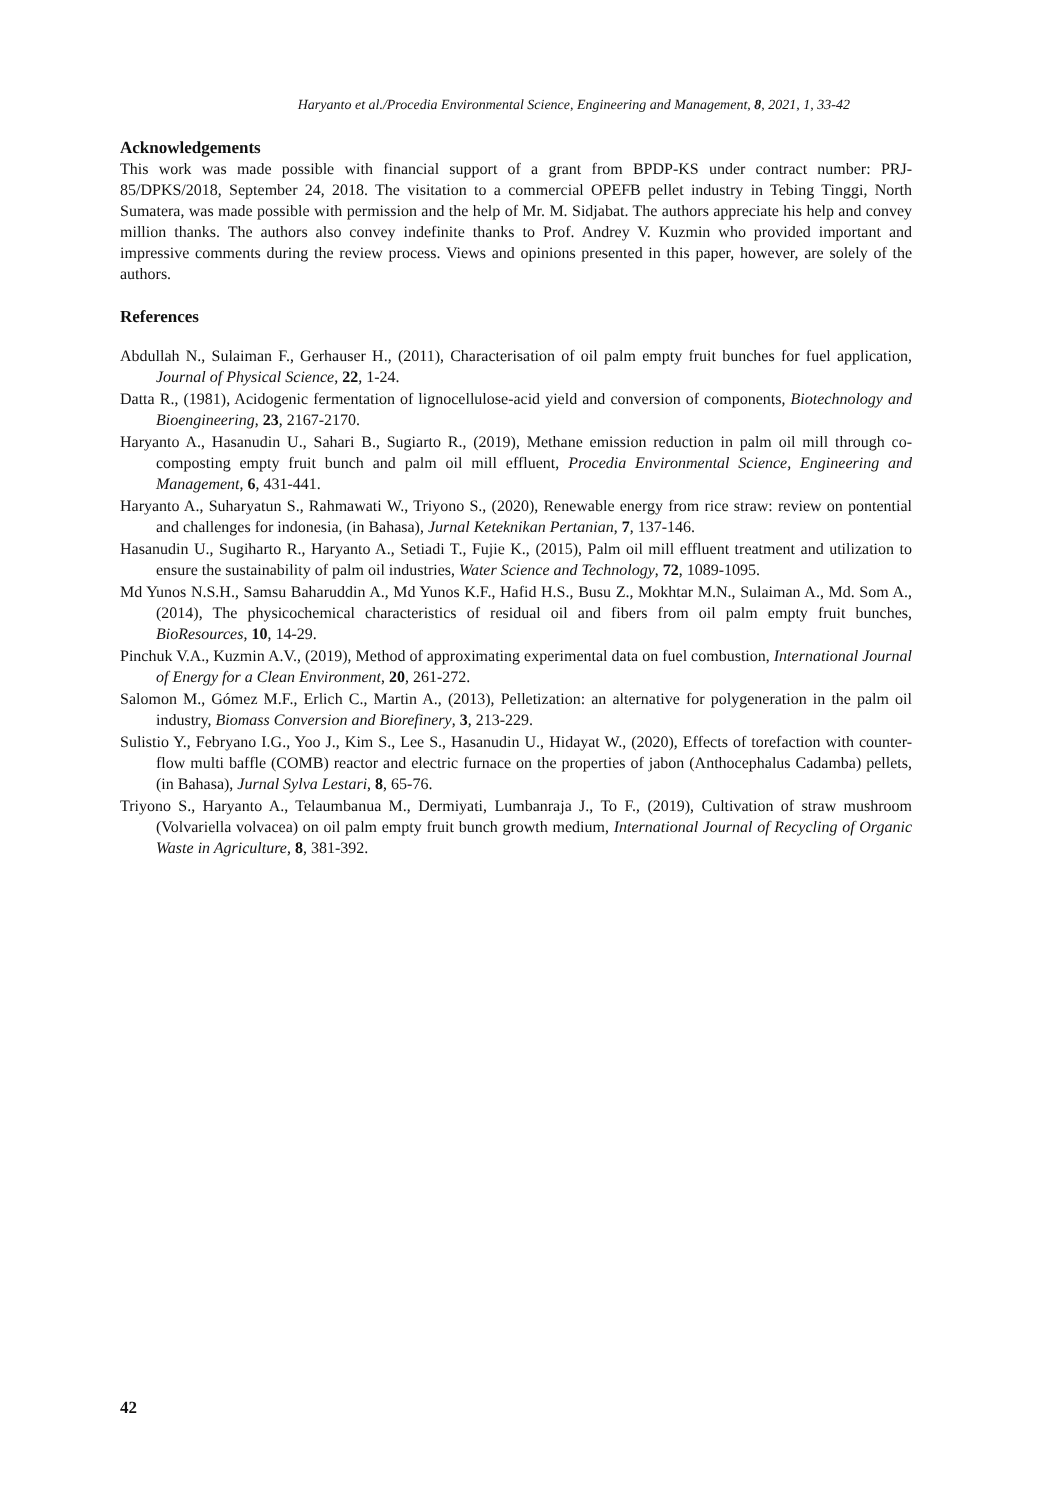Haryanto et al./Procedia Environmental Science, Engineering and Management, 8, 2021, 1, 33-42
Acknowledgements
This work was made possible with financial support of a grant from BPDP-KS under contract number: PRJ-85/DPKS/2018, September 24, 2018. The visitation to a commercial OPEFB pellet industry in Tebing Tinggi, North Sumatera, was made possible with permission and the help of Mr. M. Sidjabat. The authors appreciate his help and convey million thanks. The authors also convey indefinite thanks to Prof. Andrey V. Kuzmin who provided important and impressive comments during the review process. Views and opinions presented in this paper, however, are solely of the authors.
References
Abdullah N., Sulaiman F., Gerhauser H., (2011), Characterisation of oil palm empty fruit bunches for fuel application, Journal of Physical Science, 22, 1-24.
Datta R., (1981), Acidogenic fermentation of lignocellulose-acid yield and conversion of components, Biotechnology and Bioengineering, 23, 2167-2170.
Haryanto A., Hasanudin U., Sahari B., Sugiarto R., (2019), Methane emission reduction in palm oil mill through co-composting empty fruit bunch and palm oil mill effluent, Procedia Environmental Science, Engineering and Management, 6, 431-441.
Haryanto A., Suharyatun S., Rahmawati W., Triyono S., (2020), Renewable energy from rice straw: review on pontential and challenges for indonesia, (in Bahasa), Jurnal Keteknikan Pertanian, 7, 137-146.
Hasanudin U., Sugiharto R., Haryanto A., Setiadi T., Fujie K., (2015), Palm oil mill effluent treatment and utilization to ensure the sustainability of palm oil industries, Water Science and Technology, 72, 1089-1095.
Md Yunos N.S.H., Samsu Baharuddin A., Md Yunos K.F., Hafid H.S., Busu Z., Mokhtar M.N., Sulaiman A., Md. Som A., (2014), The physicochemical characteristics of residual oil and fibers from oil palm empty fruit bunches, BioResources, 10, 14-29.
Pinchuk V.A., Kuzmin A.V., (2019), Method of approximating experimental data on fuel combustion, International Journal of Energy for a Clean Environment, 20, 261-272.
Salomon M., Gómez M.F., Erlich C., Martin A., (2013), Pelletization: an alternative for polygeneration in the palm oil industry, Biomass Conversion and Biorefinery, 3, 213-229.
Sulistio Y., Febryano I.G., Yoo J., Kim S., Lee S., Hasanudin U., Hidayat W., (2020), Effects of torefaction with counter-flow multi baffle (COMB) reactor and electric furnace on the properties of jabon (Anthocephalus Cadamba) pellets, (in Bahasa), Jurnal Sylva Lestari, 8, 65-76.
Triyono S., Haryanto A., Telaumbanua M., Dermiyati, Lumbanraja J., To F., (2019), Cultivation of straw mushroom (Volvariella volvacea) on oil palm empty fruit bunch growth medium, International Journal of Recycling of Organic Waste in Agriculture, 8, 381-392.
42